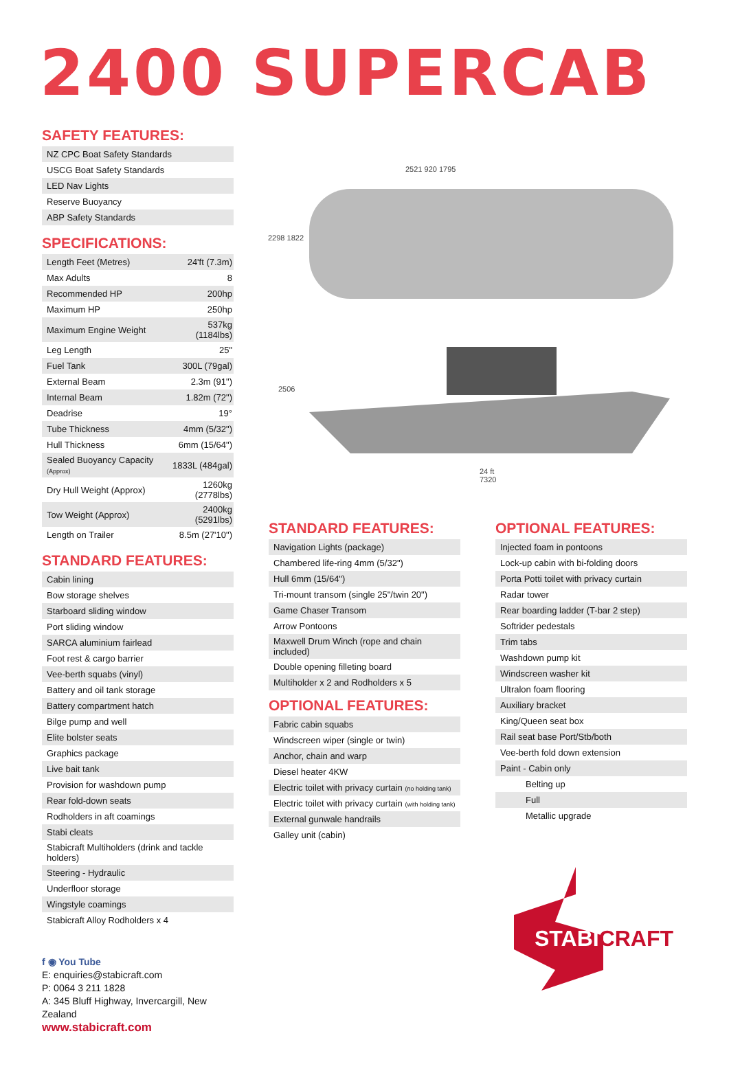2400 SUPERCAB
SAFETY FEATURES:
| NZ CPC Boat Safety Standards |
| USCG Boat Safety Standards |
| LED Nav Lights |
| Reserve Buoyancy |
| ABP Safety Standards |
SPECIFICATIONS:
| Length Feet (Metres) | 24'ft (7.3m) |
| Max Adults | 8 |
| Recommended HP | 200hp |
| Maximum HP | 250hp |
| Maximum Engine Weight | 537kg (1184lbs) |
| Leg Length | 25" |
| Fuel Tank | 300L (79gal) |
| External Beam | 2.3m (91") |
| Internal Beam | 1.82m (72") |
| Deadrise | 19° |
| Tube Thickness | 4mm (5/32") |
| Hull Thickness | 6mm (15/64") |
| Sealed Buoyancy Capacity (Approx) | 1833L (484gal) |
| Dry Hull Weight (Approx) | 1260kg (2778lbs) |
| Tow Weight (Approx) | 2400kg (5291lbs) |
| Length on Trailer | 8.5m (27'10") |
STANDARD FEATURES:
| Cabin lining |
| Bow storage shelves |
| Starboard sliding window |
| Port sliding window |
| SARCA aluminium fairlead |
| Foot rest & cargo barrier |
| Vee-berth squabs (vinyl) |
| Battery and oil tank storage |
| Battery compartment hatch |
| Bilge pump and well |
| Elite bolster seats |
| Graphics package |
| Live bait tank |
| Provision for washdown pump |
| Rear fold-down seats |
| Rodholders in aft coamings |
| Stabi cleats |
| Stabicraft Multiholders (drink and tackle holders) |
| Steering - Hydraulic |
| Underfloor storage |
| Wingstyle coamings |
| Stabicraft Alloy Rodholders x 4 |
f ◉ You Tube
E: enquiries@stabicraft.com
P: 0064 3 211 1828
A: 345 Bluff Highway, Invercargill, New Zealand
www.stabicraft.com
2521 920 1795
2298 1822
2506
24 ft
7320
STANDARD FEATURES:
| Navigation Lights (package) |
| Chambered life-ring 4mm (5/32") |
| Hull 6mm (15/64") |
| Tri-mount transom (single 25"/twin 20") |
| Game Chaser Transom |
| Arrow Pontoons |
| Maxwell Drum Winch (rope and chain included) |
| Double opening filleting board |
| Multiholder x 2 and Rodholders x 5 |
OPTIONAL FEATURES:
| Fabric cabin squabs |
| Windscreen wiper (single or twin) |
| Anchor, chain and warp |
| Diesel heater 4KW |
| Electric toilet with privacy curtain (no holding tank) |
| Electric toilet with privacy curtain (with holding tank) |
| External gunwale handrails |
| Galley unit (cabin) |
OPTIONAL FEATURES:
| Injected foam in pontoons |
| Lock-up cabin with bi-folding doors |
| Porta Potti toilet with privacy curtain |
| Radar tower |
| Rear boarding ladder (T-bar 2 step) |
| Softrider pedestals |
| Trim tabs |
| Washdown pump kit |
| Windscreen washer kit |
| Ultralon foam flooring |
| Auxiliary bracket |
| King/Queen seat box |
| Rail seat base Port/Stb/both |
| Vee-berth fold down extension |
| Paint - Cabin only |
| Belting up |
| Full |
| Metallic upgrade |
STABICRAFT